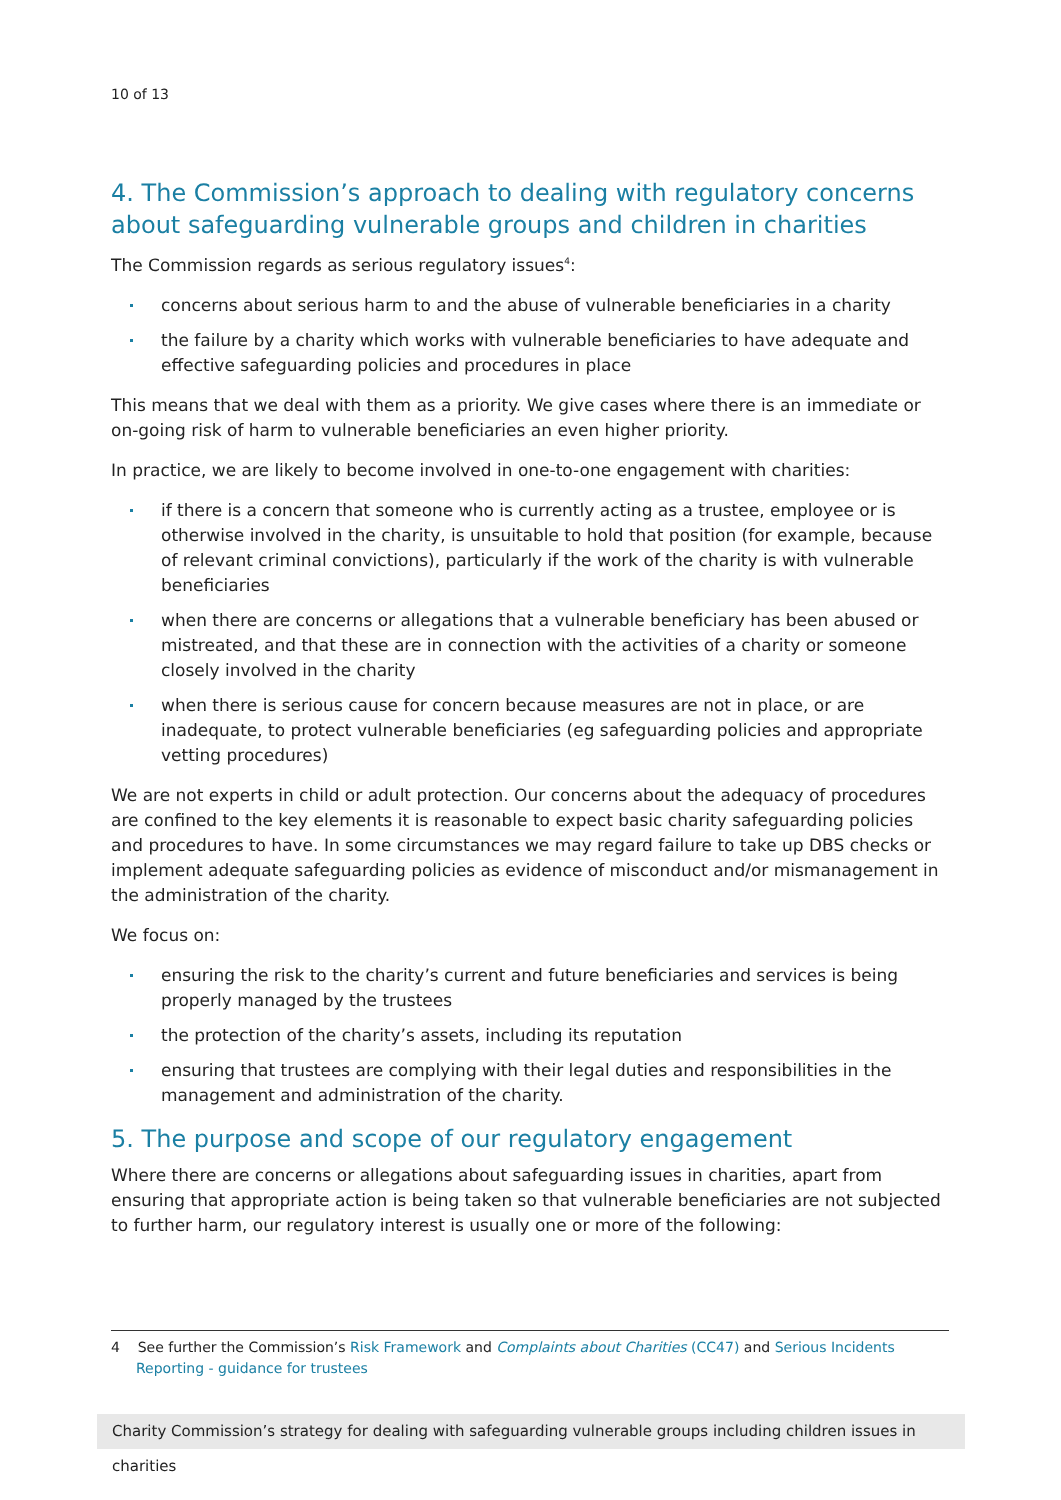10 of 13
4. The Commission’s approach to dealing with regulatory concerns about safeguarding vulnerable groups and children in charities
The Commission regards as serious regulatory issues<sup>4</sup>:
concerns about serious harm to and the abuse of vulnerable beneficiaries in a charity
the failure by a charity which works with vulnerable beneficiaries to have adequate and effective safeguarding policies and procedures in place
This means that we deal with them as a priority. We give cases where there is an immediate or on-going risk of harm to vulnerable beneficiaries an even higher priority.
In practice, we are likely to become involved in one-to-one engagement with charities:
if there is a concern that someone who is currently acting as a trustee, employee or is otherwise involved in the charity, is unsuitable to hold that position (for example, because of relevant criminal convictions), particularly if the work of the charity is with vulnerable beneficiaries
when there are concerns or allegations that a vulnerable beneficiary has been abused or mistreated, and that these are in connection with the activities of a charity or someone closely involved in the charity
when there is serious cause for concern because measures are not in place, or are inadequate, to protect vulnerable beneficiaries (eg safeguarding policies and appropriate vetting procedures)
We are not experts in child or adult protection. Our concerns about the adequacy of procedures are confined to the key elements it is reasonable to expect basic charity safeguarding policies and procedures to have. In some circumstances we may regard failure to take up DBS checks or implement adequate safeguarding policies as evidence of misconduct and/or mismanagement in the administration of the charity.
We focus on:
ensuring the risk to the charity’s current and future beneficiaries and services is being properly managed by the trustees
the protection of the charity’s assets, including its reputation
ensuring that trustees are complying with their legal duties and responsibilities in the management and administration of the charity.
5. The purpose and scope of our regulatory engagement
Where there are concerns or allegations about safeguarding issues in charities, apart from ensuring that appropriate action is being taken so that vulnerable beneficiaries are not subjected to further harm, our regulatory interest is usually one or more of the following:
4 See further the Commission’s Risk Framework and Complaints about Charities (CC47) and Serious Incidents Reporting - guidance for trustees
Charity Commission’s strategy for dealing with safeguarding vulnerable groups including children issues in charities